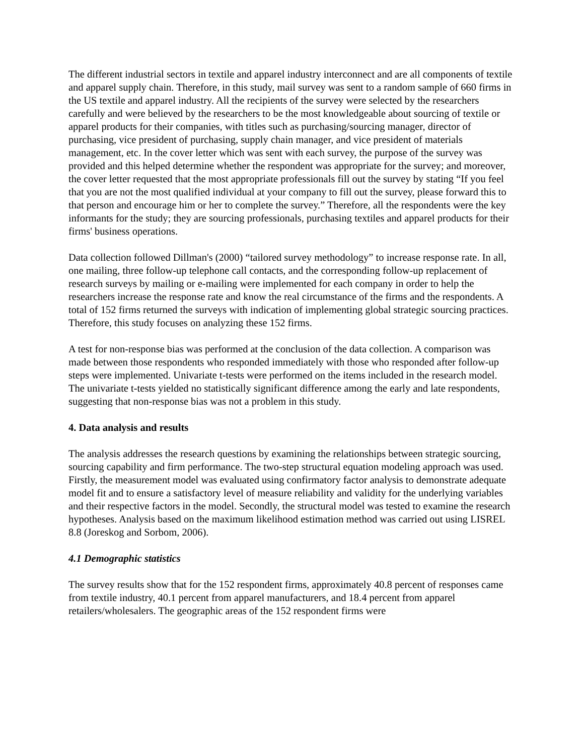The different industrial sectors in textile and apparel industry interconnect and are all components of textile and apparel supply chain. Therefore, in this study, mail survey was sent to a random sample of 660 firms in the US textile and apparel industry. All the recipients of the survey were selected by the researchers carefully and were believed by the researchers to be the most knowledgeable about sourcing of textile or apparel products for their companies, with titles such as purchasing/sourcing manager, director of purchasing, vice president of purchasing, supply chain manager, and vice president of materials management, etc. In the cover letter which was sent with each survey, the purpose of the survey was provided and this helped determine whether the respondent was appropriate for the survey; and moreover, the cover letter requested that the most appropriate professionals fill out the survey by stating “If you feel that you are not the most qualified individual at your company to fill out the survey, please forward this to that person and encourage him or her to complete the survey.” Therefore, all the respondents were the key informants for the study; they are sourcing professionals, purchasing textiles and apparel products for their firms' business operations.
Data collection followed Dillman's (2000) “tailored survey methodology” to increase response rate. In all, one mailing, three follow-up telephone call contacts, and the corresponding follow-up replacement of research surveys by mailing or e-mailing were implemented for each company in order to help the researchers increase the response rate and know the real circumstance of the firms and the respondents. A total of 152 firms returned the surveys with indication of implementing global strategic sourcing practices. Therefore, this study focuses on analyzing these 152 firms.
A test for non-response bias was performed at the conclusion of the data collection. A comparison was made between those respondents who responded immediately with those who responded after follow-up steps were implemented. Univariate t-tests were performed on the items included in the research model. The univariate t-tests yielded no statistically significant difference among the early and late respondents, suggesting that non-response bias was not a problem in this study.
4. Data analysis and results
The analysis addresses the research questions by examining the relationships between strategic sourcing, sourcing capability and firm performance. The two-step structural equation modeling approach was used. Firstly, the measurement model was evaluated using confirmatory factor analysis to demonstrate adequate model fit and to ensure a satisfactory level of measure reliability and validity for the underlying variables and their respective factors in the model. Secondly, the structural model was tested to examine the research hypotheses. Analysis based on the maximum likelihood estimation method was carried out using LISREL 8.8 (Joreskog and Sorbom, 2006).
4.1 Demographic statistics
The survey results show that for the 152 respondent firms, approximately 40.8 percent of responses came from textile industry, 40.1 percent from apparel manufacturers, and 18.4 percent from apparel retailers/wholesalers. The geographic areas of the 152 respondent firms were